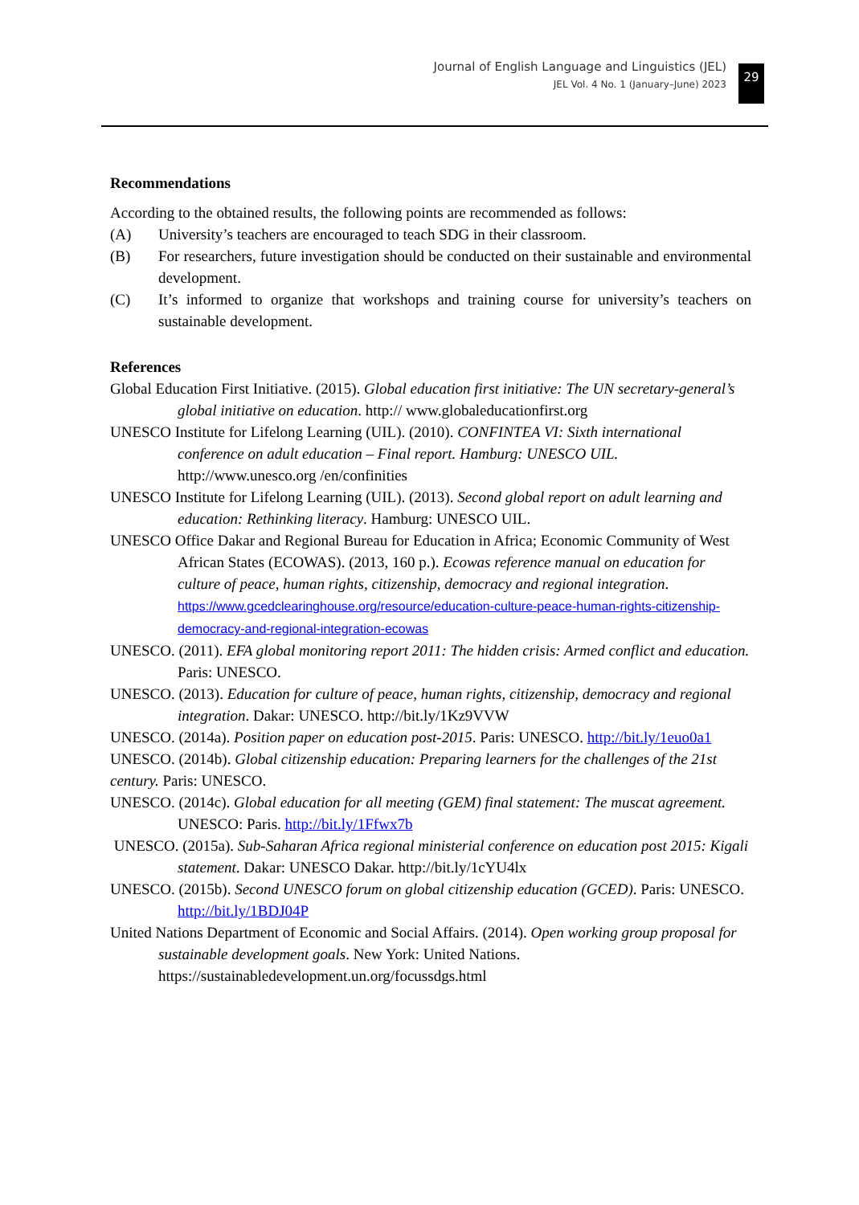Journal of English Language and Linguistics (JEL)
JEL Vol. 4 No. 1 (January–June) 2023
29
Recommendations
According to the obtained results, the following points are recommended as follows:
(A) University’s teachers are encouraged to teach SDG in their classroom.
(B) For researchers, future investigation should be conducted on their sustainable and environmental development.
(C) It’s informed to organize that workshops and training course for university’s teachers on sustainable development.
References
Global Education First Initiative. (2015). Global education first initiative: The UN secretary-general’s global initiative on education. http:// www.globaleducationfirst.org
UNESCO Institute for Lifelong Learning (UIL). (2010). CONFINTEA VI: Sixth international conference on adult education – Final report. Hamburg: UNESCO UIL. http://www.unesco.org /en/confinities
UNESCO Institute for Lifelong Learning (UIL). (2013). Second global report on adult learning and education: Rethinking literacy. Hamburg: UNESCO UIL.
UNESCO Office Dakar and Regional Bureau for Education in Africa; Economic Community of West African States (ECOWAS). (2013, 160 p.). Ecowas reference manual on education for culture of peace, human rights, citizenship, democracy and regional integration. https://www.gcedclearinghouse.org/resource/education-culture-peace-human-rights-citizenship-democracy-and-regional-integration-ecowas
UNESCO. (2011). EFA global monitoring report 2011: The hidden crisis: Armed conflict and education. Paris: UNESCO.
UNESCO. (2013). Education for culture of peace, human rights, citizenship, democracy and regional integration. Dakar: UNESCO. http://bit.ly/1Kz9VVW
UNESCO. (2014a). Position paper on education post-2015. Paris: UNESCO. http://bit.ly/1euo0a1
UNESCO. (2014b). Global citizenship education: Preparing learners for the challenges of the 21st century. Paris: UNESCO.
UNESCO. (2014c). Global education for all meeting (GEM) final statement: The muscat agreement. UNESCO: Paris. http://bit.ly/1Ffwx7b
UNESCO. (2015a). Sub-Saharan Africa regional ministerial conference on education post 2015: Kigali statement. Dakar: UNESCO Dakar. http://bit.ly/1cYU4lx
UNESCO. (2015b). Second UNESCO forum on global citizenship education (GCED). Paris: UNESCO. http://bit.ly/1BDJ04P
United Nations Department of Economic and Social Affairs. (2014). Open working group proposal for sustainable development goals. New York: United Nations. https://sustainabledevelopment.un.org/focussdgs.html